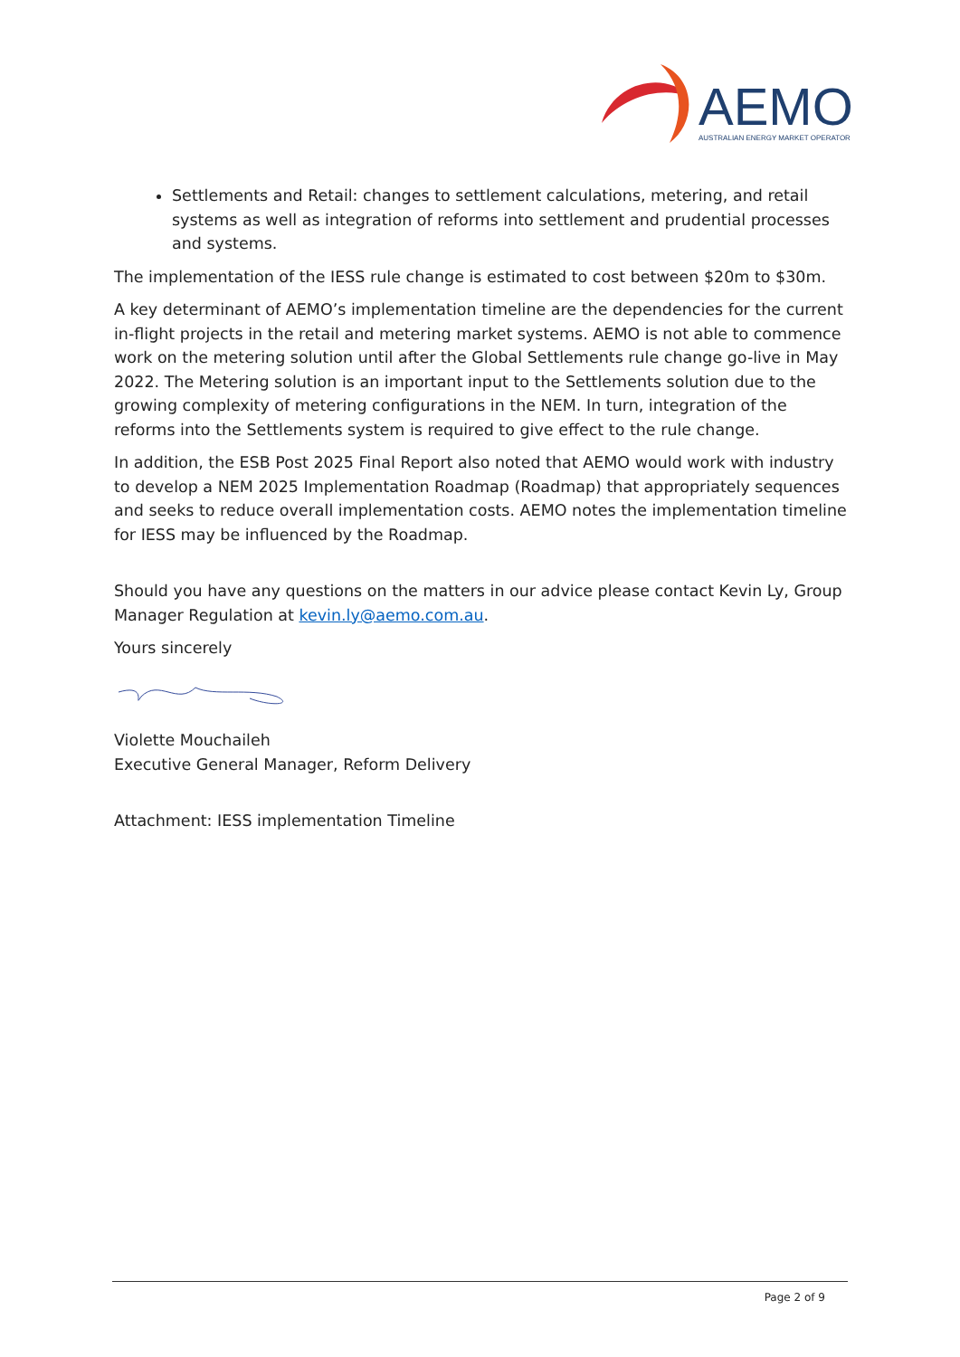AEMO
AUSTRALIAN ENERGY MARKET OPERATOR
Settlements and Retail: changes to settlement calculations, metering, and retail systems as well as integration of reforms into settlement and prudential processes and systems.
The implementation of the IESS rule change is estimated to cost between $20m to $30m.
A key determinant of AEMO’s implementation timeline are the dependencies for the current in-flight projects in the retail and metering market systems. AEMO is not able to commence work on the metering solution until after the Global Settlements rule change go-live in May 2022. The Metering solution is an important input to the Settlements solution due to the growing complexity of metering configurations in the NEM. In turn, integration of the reforms into the Settlements system is required to give effect to the rule change.
In addition, the ESB Post 2025 Final Report also noted that AEMO would work with industry to develop a NEM 2025 Implementation Roadmap (Roadmap) that appropriately sequences and seeks to reduce overall implementation costs. AEMO notes the implementation timeline for IESS may be influenced by the Roadmap.
Should you have any questions on the matters in our advice please contact Kevin Ly, Group Manager Regulation at kevin.ly@aemo.com.au.
Yours sincerely
Violette Mouchaileh
Executive General Manager, Reform Delivery
Attachment: IESS implementation Timeline
Page 2 of 9